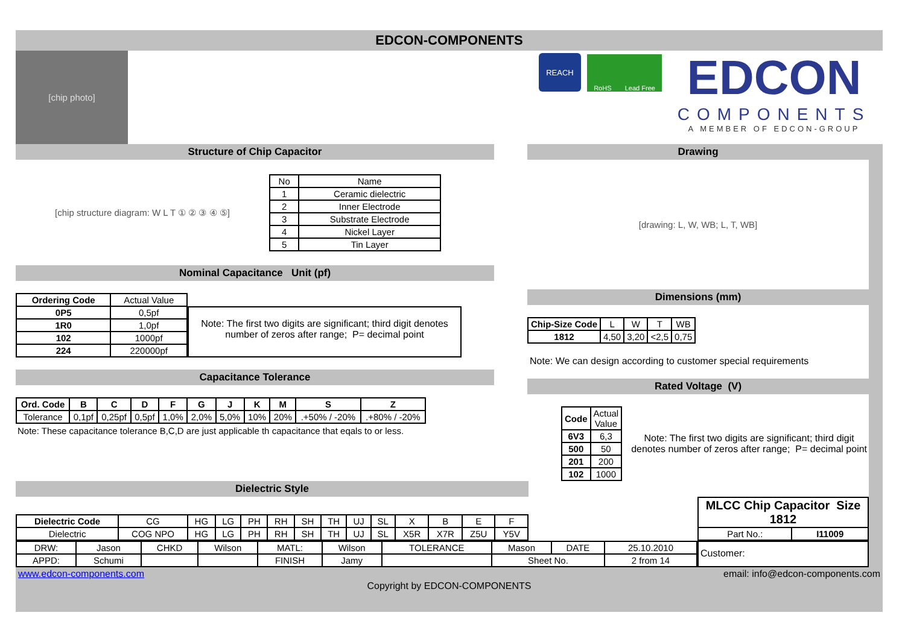EDCON-COMPONENTS
[chip photo]
REACH
RoHS Lead Free
EDCON
COMPONENTS
A MEMBER OF EDCON-GROUP
Structure of Chip Capacitor
[chip structure diagram: W L T ① ② ③ ④ ⑤]
| No | Name |
| 1 | Ceramic dielectric |
| 2 | Inner Electrode |
| 3 | Substrate Electrode |
| 4 | Nickel Layer |
| 5 | Tin Layer |
Nominal Capacitance Unit (pf)
| Ordering Code | Actual Value |
| 0P5 | 0,5pf |
| 1R0 | 1,0pf |
| 102 | 1000pf |
| 224 | 220000pf |
Note: The first two digits are significant; third digit denotes number of zeros after range; P= decimal point
Capacitance Tolerance
| Ord. Code | B | C | D | F | G | J | K | M | S | Z |
| --- | --- | --- | --- | --- | --- | --- | --- | --- | --- | --- |
| Tolerance | 0,1pf | 0,25pf | 0,5pf | 1,0% | 2,0% | 5,0% | 10% | 20% | .+50% / -20% | .+80% / -20% |
Note: These capacitance tolerance B,C,D are just applicable th capacitance that eqals to or less.
Drawing
[drawing: L, W, WB; L, T, WB]
Dimensions (mm)
| Chip-Size Code | L | W | T | WB |
| 1812 | 4,50 | 3,20 | <2,5 | 0,75 |
Note: We can design according to customer special requirements
Rated Voltage (V)
| Code | Actual Value |
| 6V3 | 6,3 |
| 500 | 50 |
| 201 | 200 |
| 102 | 1000 |
Note: The first two digits are significant; third digit denotes number of zeros after range; P= decimal point
Dielectric Style
| Dielectric Code | CG | HG | LG | PH | RH | SH | TH | UJ | SL | X | B | E | F |
| Dielectric | COG NPO | HG | LG | PH | RH | SH | TH | UJ | SL | X5R | X7R | Z5U | Y5V |
| MLCC Chip Capacitor Size 1812 | |
| --- | --- |
| Part No.: | I11009 |
| DRW: | Jason | CHKD | Wilson | MATL: | Wilson | TOLERANCE | Mason | DATE | 25.10.2010 |
| APPD: | Schumi | | | FINISH | Jamy | | Sheet No. | | 2 from 14 |
Customer:
www.edcon-components.com email: info@edcon-components.com
Copyright by EDCON-COMPONENTS